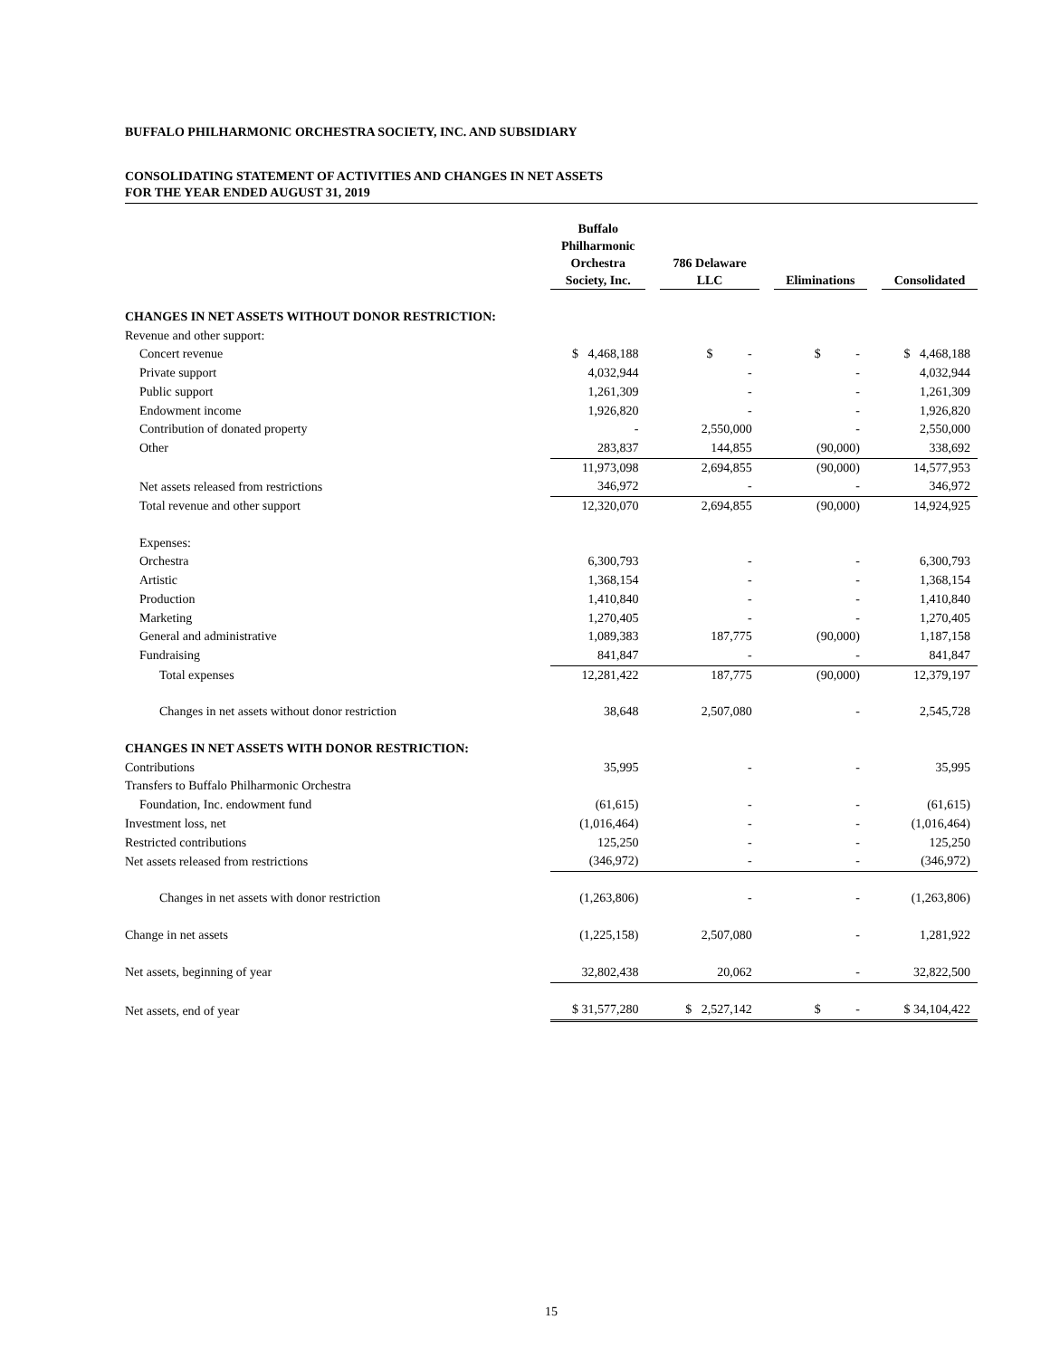BUFFALO PHILHARMONIC ORCHESTRA SOCIETY, INC. AND SUBSIDIARY
CONSOLIDATING STATEMENT OF ACTIVITIES AND CHANGES IN NET ASSETS
FOR THE YEAR ENDED AUGUST 31, 2019
| | Buffalo Philharmonic Orchestra Society, Inc. | 786 Delaware LLC | Eliminations | Consolidated |
| --- | --- | --- | --- | --- |
| CHANGES IN NET ASSETS WITHOUT DONOR RESTRICTION: | | | | |
| Revenue and other support: | | | | |
| Concert revenue | $ 4,468,188 | $ - | $ - | $ 4,468,188 |
| Private support | 4,032,944 | - | - | 4,032,944 |
| Public support | 1,261,309 | - | - | 1,261,309 |
| Endowment income | 1,926,820 | - | - | 1,926,820 |
| Contribution of donated property | - | 2,550,000 | - | 2,550,000 |
| Other | 283,837 | 144,855 | (90,000) | 338,692 |
| | 11,973,098 | 2,694,855 | (90,000) | 14,577,953 |
| Net assets released from restrictions | 346,972 | - | - | 346,972 |
| Total revenue and other support | 12,320,070 | 2,694,855 | (90,000) | 14,924,925 |
| Expenses: | | | | |
| Orchestra | 6,300,793 | - | - | 6,300,793 |
| Artistic | 1,368,154 | - | - | 1,368,154 |
| Production | 1,410,840 | - | - | 1,410,840 |
| Marketing | 1,270,405 | - | - | 1,270,405 |
| General and administrative | 1,089,383 | 187,775 | (90,000) | 1,187,158 |
| Fundraising | 841,847 | - | - | 841,847 |
| Total expenses | 12,281,422 | 187,775 | (90,000) | 12,379,197 |
| Changes in net assets without donor restriction | 38,648 | 2,507,080 | - | 2,545,728 |
| CHANGES IN NET ASSETS WITH DONOR RESTRICTION: | | | | |
| Contributions | 35,995 | - | - | 35,995 |
| Transfers to Buffalo Philharmonic Orchestra | | | | |
| Foundation, Inc. endowment fund | (61,615) | - | - | (61,615) |
| Investment loss, net | (1,016,464) | - | - | (1,016,464) |
| Restricted contributions | 125,250 | - | - | 125,250 |
| Net assets released from restrictions | (346,972) | - | - | (346,972) |
| Changes in net assets with donor restriction | (1,263,806) | - | - | (1,263,806) |
| Change in net assets | (1,225,158) | 2,507,080 | - | 1,281,922 |
| Net assets, beginning of year | 32,802,438 | 20,062 | - | 32,822,500 |
| Net assets, end of year | $ 31,577,280 | $ 2,527,142 | $ - | $ 34,104,422 |
15